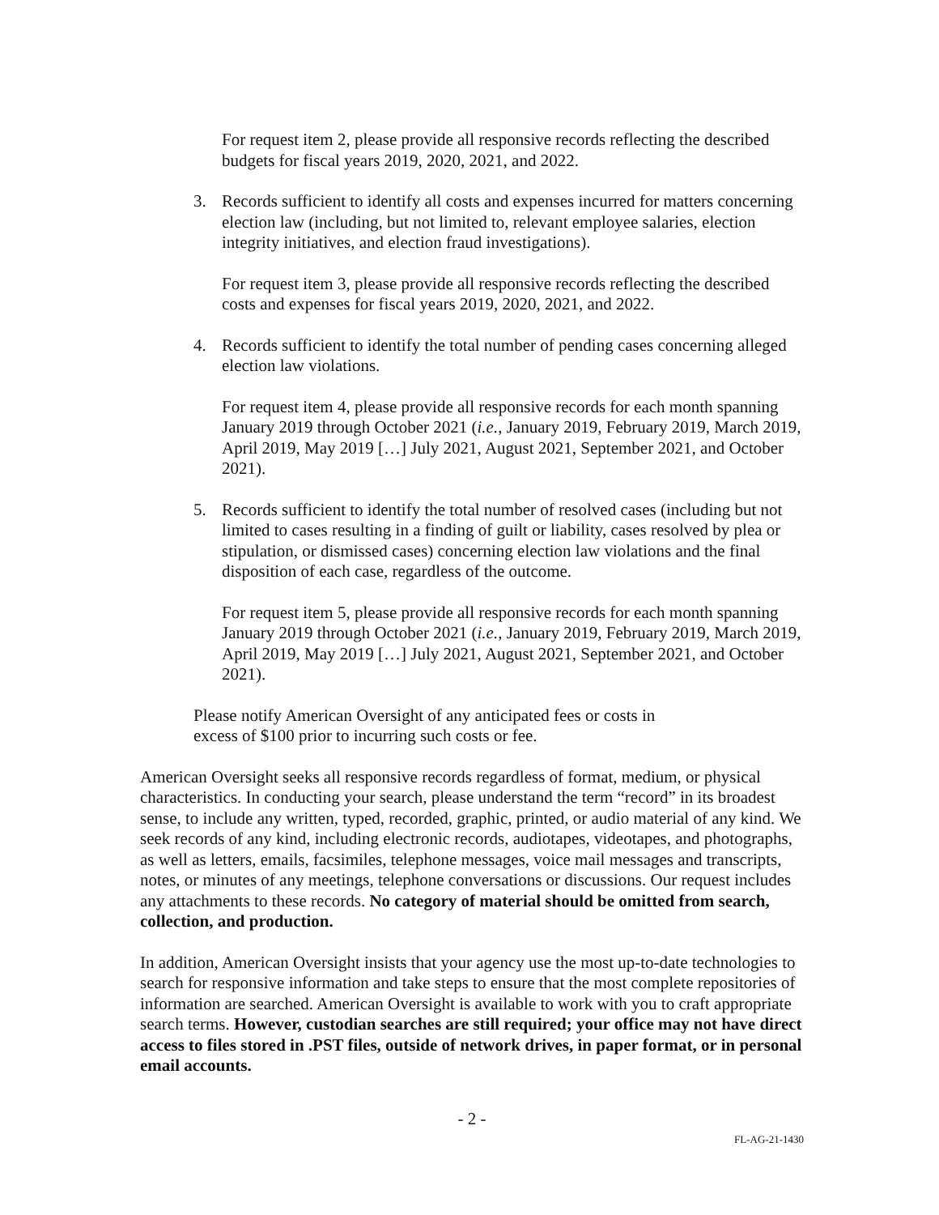For request item 2, please provide all responsive records reflecting the described budgets for fiscal years 2019, 2020, 2021, and 2022.
3. Records sufficient to identify all costs and expenses incurred for matters concerning election law (including, but not limited to, relevant employee salaries, election integrity initiatives, and election fraud investigations).
For request item 3, please provide all responsive records reflecting the described costs and expenses for fiscal years 2019, 2020, 2021, and 2022.
4. Records sufficient to identify the total number of pending cases concerning alleged election law violations.
For request item 4, please provide all responsive records for each month spanning January 2019 through October 2021 (i.e., January 2019, February 2019, March 2019, April 2019, May 2019 […] July 2021, August 2021, September 2021, and October 2021).
5. Records sufficient to identify the total number of resolved cases (including but not limited to cases resulting in a finding of guilt or liability, cases resolved by plea or stipulation, or dismissed cases) concerning election law violations and the final disposition of each case, regardless of the outcome.
For request item 5, please provide all responsive records for each month spanning January 2019 through October 2021 (i.e., January 2019, February 2019, March 2019, April 2019, May 2019 […] July 2021, August 2021, September 2021, and October 2021).
Please notify American Oversight of any anticipated fees or costs in
excess of $100 prior to incurring such costs or fee.
American Oversight seeks all responsive records regardless of format, medium, or physical characteristics. In conducting your search, please understand the term “record” in its broadest sense, to include any written, typed, recorded, graphic, printed, or audio material of any kind. We seek records of any kind, including electronic records, audiotapes, videotapes, and photographs, as well as letters, emails, facsimiles, telephone messages, voice mail messages and transcripts, notes, or minutes of any meetings, telephone conversations or discussions. Our request includes any attachments to these records. No category of material should be omitted from search, collection, and production.
In addition, American Oversight insists that your agency use the most up-to-date technologies to search for responsive information and take steps to ensure that the most complete repositories of information are searched. American Oversight is available to work with you to craft appropriate search terms. However, custodian searches are still required; your office may not have direct access to files stored in .PST files, outside of network drives, in paper format, or in personal email accounts.
- 2 -
FL-AG-21-1430